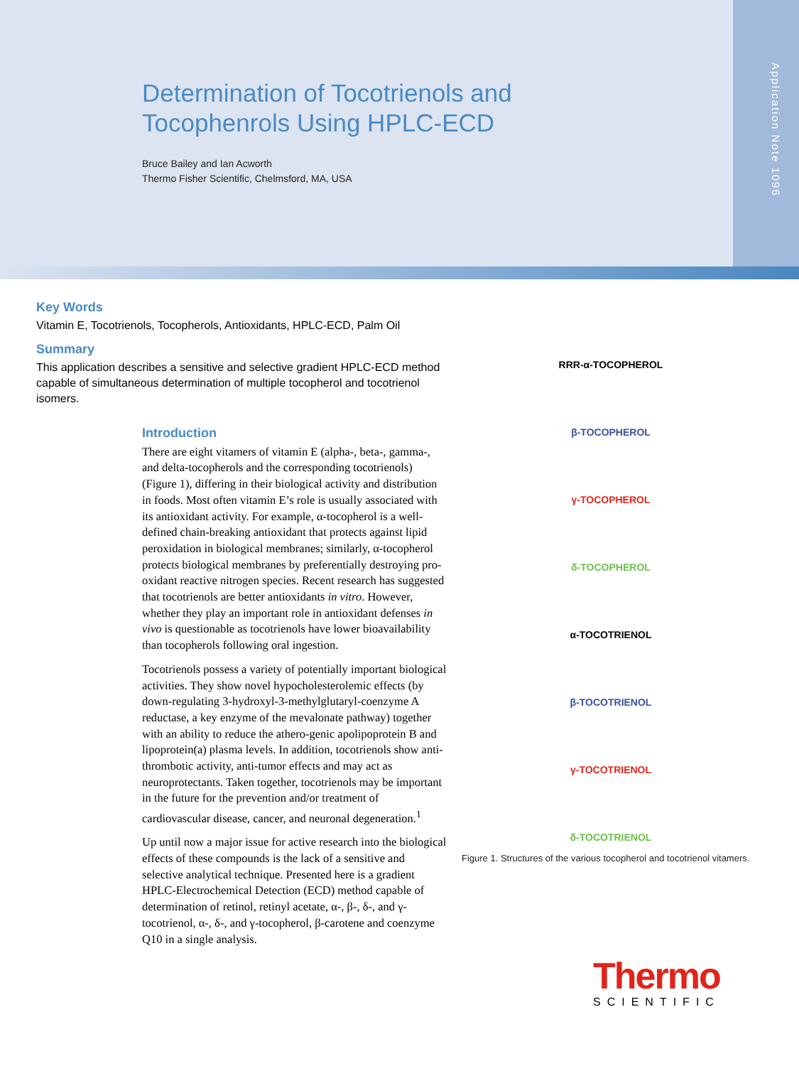Application Note 1096
Determination of Tocotrienols and
Tocophenrols Using HPLC-ECD
Bruce Bailey and Ian Acworth
Thermo Fisher Scientific, Chelmsford, MA, USA
Key Words
Vitamin E, Tocotrienols, Tocopherols, Antioxidants, HPLC-ECD, Palm Oil
Summary
This application describes a sensitive and selective gradient HPLC-ECD method capable of simultaneous determination of multiple tocopherol and tocotrienol isomers.
Introduction
There are eight vitamers of vitamin E (alpha-, beta-, gamma-, and delta-tocopherols and the corresponding tocotrienols) (Figure 1), differing in their biological activity and distribution in foods. Most often vitamin E’s role is usually associated with its antioxidant activity. For example, α-tocopherol is a well-defined chain-breaking antioxidant that protects against lipid peroxidation in biological membranes; similarly, α-tocopherol protects biological membranes by preferentially destroying pro-oxidant reactive nitrogen species. Recent research has suggested that tocotrienols are better antioxidants in vitro. However, whether they play an important role in antioxidant defenses in vivo is questionable as tocotrienols have lower bioavailability than tocopherols following oral ingestion.
Tocotrienols possess a variety of potentially important biological activities. They show novel hypocholesterolemic effects (by down-regulating 3-hydroxyl-3-methylglutaryl-coenzyme A reductase, a key enzyme of the mevalonate pathway) together with an ability to reduce the athero-genic apolipoprotein B and lipoprotein(a) plasma levels. In addition, tocotrienols show anti-thrombotic activity, anti-tumor effects and may act as neuroprotectants. Taken together, tocotrienols may be important in the future for the prevention and/or treatment of cardiovascular disease, cancer, and neuronal degeneration.<sup>1</sup>
Up until now a major issue for active research into the biological effects of these compounds is the lack of a sensitive and selective analytical technique. Presented here is a gradient HPLC-Electrochemical Detection (ECD) method capable of determination of retinol, retinyl acetate, α-, β-, δ-, and γ-tocotrienol, α-, δ-, and γ-tocopherol, β-carotene and coenzyme Q10 in a single analysis.
RRR-α-TOCOPHEROL
β-TOCOPHEROL
γ-TOCOPHEROL
δ-TOCOPHEROL
α-TOCOTRIENOL
β-TOCOTRIENOL
γ-TOCOTRIENOL
δ-TOCOTRIENOL
Figure 1. Structures of the various tocopherol and tocotrienol vitamers.
Thermo
SCIENTIFIC